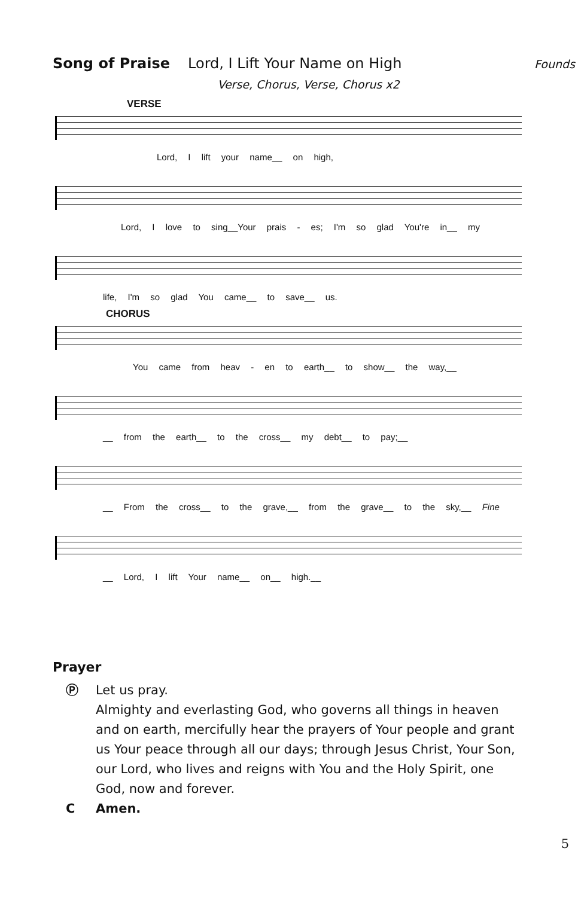Song of Praise Lord, I Lift Your Name on High Founds
Verse, Chorus, Verse, Chorus x2
VERSE
Lord, I lift your name__ on high,
Lord, I love to sing__Your prais - es; I'm so glad You're in__ my
life, I'm so glad You came__ to save__ us.
CHORUS
You came from heav - en to earth__ to show__ the way,__
__ from the earth__ to the cross__ my debt__ to pay;__
__ From the cross__ to the grave,__ from the grave__ to the sky,__ Fine
__ Lord, I lift Your name__ on__ high.__
Prayer
Ⓟ Let us pray.
Almighty and everlasting God, who governs all things in heaven
and on earth, mercifully hear the prayers of Your people and grant
us Your peace through all our days; through Jesus Christ, Your Son,
our Lord, who lives and reigns with You and the Holy Spirit, one
God, now and forever.
C Amen.
5